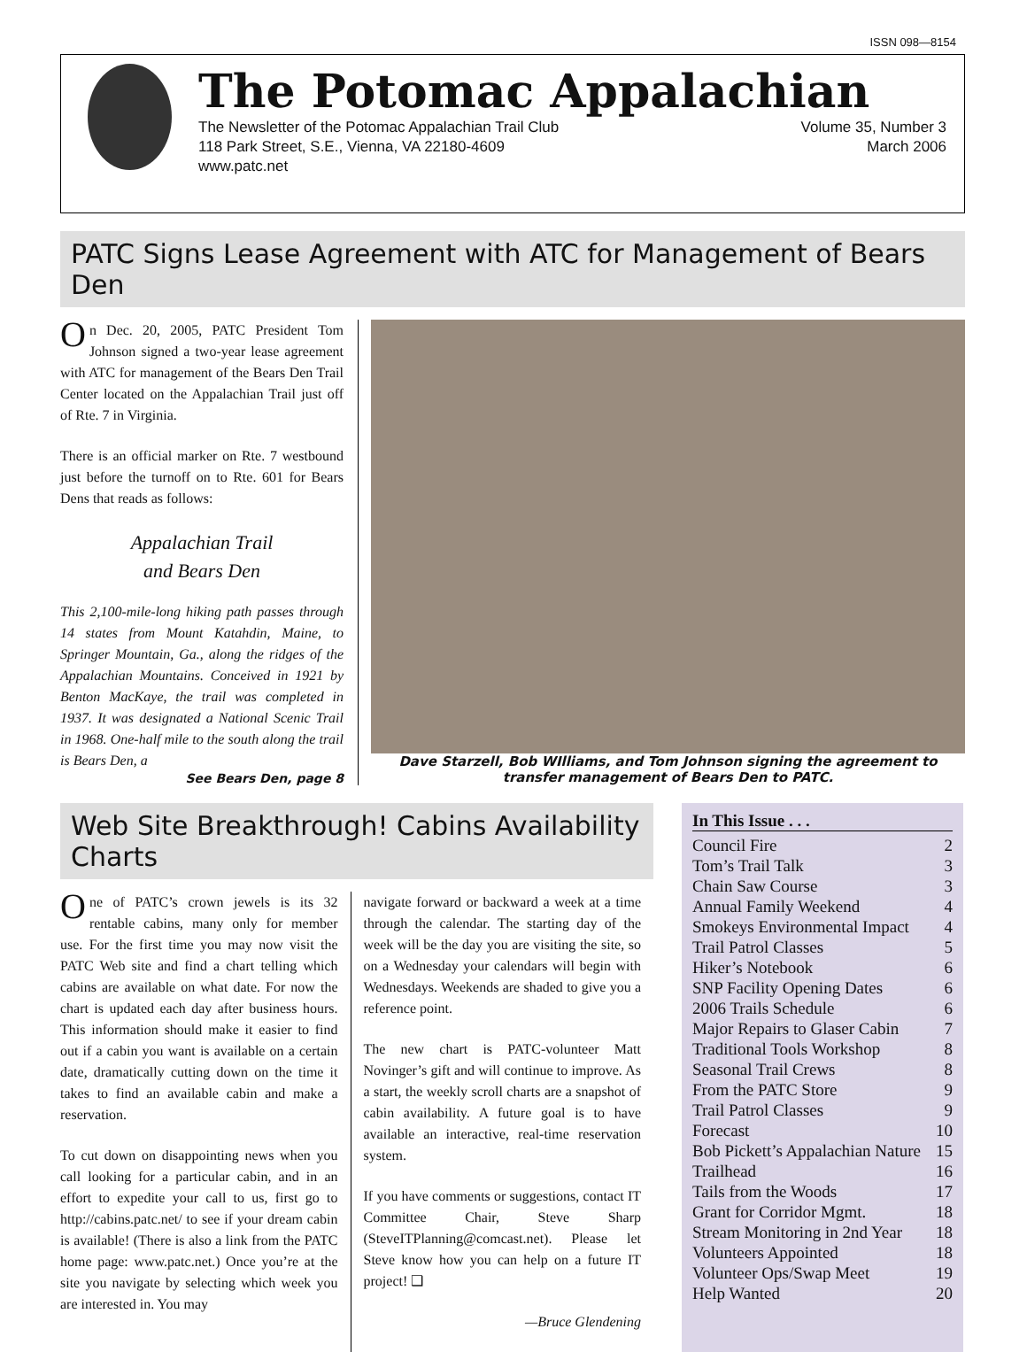ISSN 098—8154
The Potomac Appalachian
The Newsletter of the Potomac Appalachian Trail Club
118 Park Street, S.E., Vienna, VA 22180-4609
www.patc.net
Volume 35, Number 3
March 2006
PATC Signs Lease Agreement with ATC for Management of Bears Den
On Dec. 20, 2005, PATC President Tom Johnson signed a two-year lease agreement with ATC for management of the Bears Den Trail Center located on the Appalachian Trail just off of Rte. 7 in Virginia.
There is an official marker on Rte. 7 westbound just before the turnoff on to Rte. 601 for Bears Dens that reads as follows:
Appalachian Trail
and Bears Den
This 2,100-mile-long hiking path passes through 14 states from Mount Katahdin, Maine, to Springer Mountain, Ga., along the ridges of the Appalachian Mountains. Conceived in 1921 by Benton MacKaye, the trail was completed in 1937. It was designated a National Scenic Trail in 1968. One-half mile to the south along the trail is Bears Den, a
See Bears Den, page 8
Dave Starzell, Bob WIlliams, and Tom Johnson signing the agreement to transfer management of Bears Den to PATC.
Web Site Breakthrough! Cabins Availability Charts
One of PATC’s crown jewels is its 32 rentable cabins, many only for member use. For the first time you may now visit the PATC Web site and find a chart telling which cabins are available on what date. For now the chart is updated each day after business hours. This information should make it easier to find out if a cabin you want is available on a certain date, dramatically cutting down on the time it takes to find an available cabin and make a reservation.
To cut down on disappointing news when you call looking for a particular cabin, and in an effort to expedite your call to us, first go to http://cabins.patc.net/ to see if your dream cabin is available! (There is also a link from the PATC home page: www.patc.net.) Once you’re at the site you navigate by selecting which week you are interested in. You may
navigate forward or backward a week at a time through the calendar. The starting day of the week will be the day you are visiting the site, so on a Wednesday your calendars will begin with Wednesdays. Weekends are shaded to give you a reference point.
The new chart is PATC-volunteer Matt Novinger’s gift and will continue to improve. As a start, the weekly scroll charts are a snapshot of cabin availability. A future goal is to have available an interactive, real-time reservation system.
If you have comments or suggestions, contact IT Committee Chair, Steve Sharp (SteveITPlanning@comcast.net). Please let Steve know how you can help on a future IT project! ❑
—Bruce Glendening
In This Issue . . .
Council Fire 2
Tom’s Trail Talk 3
Chain Saw Course 3
Annual Family Weekend 4
Smokeys Environmental Impact 4
Trail Patrol Classes 5
Hiker’s Notebook 6
SNP Facility Opening Dates 6
2006 Trails Schedule 6
Major Repairs to Glaser Cabin 7
Traditional Tools Workshop 8
Seasonal Trail Crews 8
From the PATC Store 9
Trail Patrol Classes 9
Forecast 10
Bob Pickett’s Appalachian Nature 15
Trailhead 16
Tails from the Woods 17
Grant for Corridor Mgmt. 18
Stream Monitoring in 2nd Year 18
Volunteers Appointed 18
Volunteer Ops/Swap Meet 19
Help Wanted 20